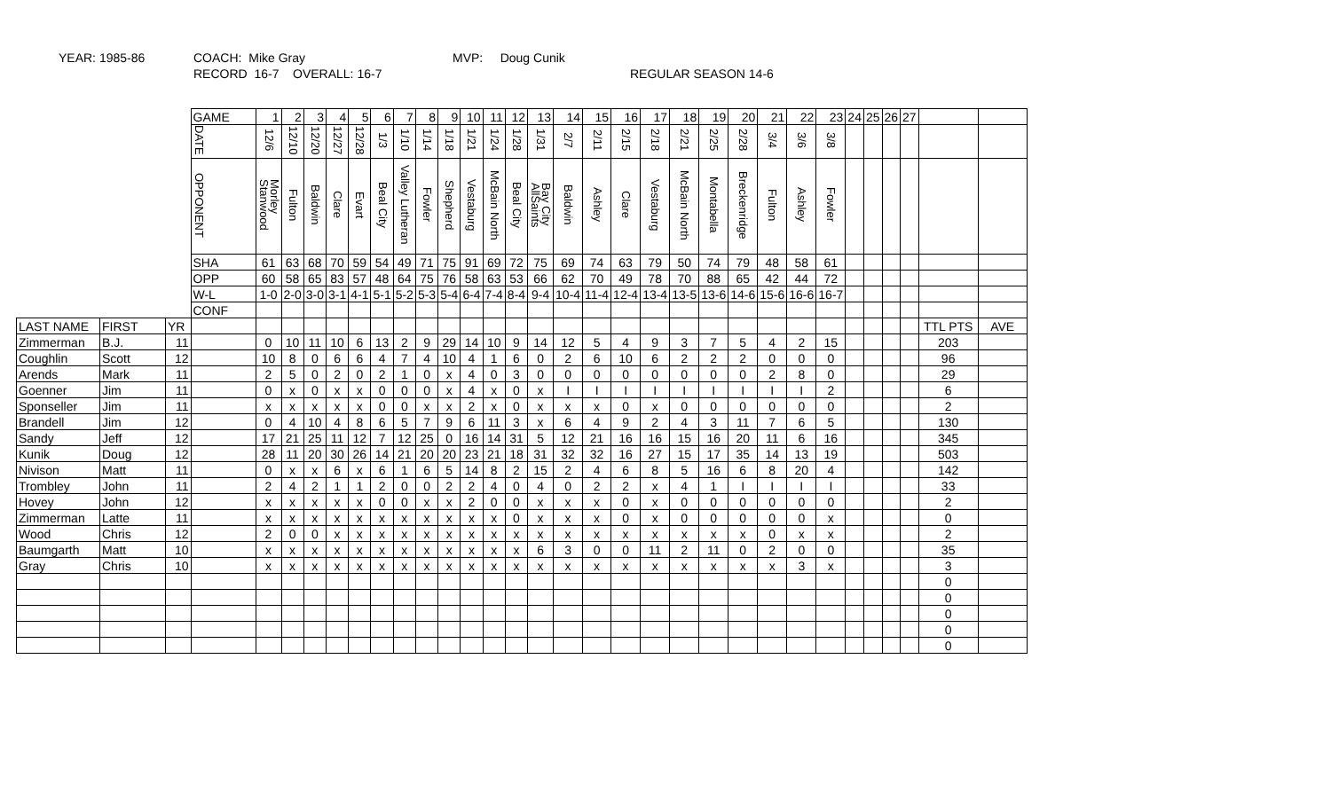YEAR: 1985-86
COACH: Mike Gray RECORD 16-7 OVERALL: 16-7
MVP: Doug Cunik
REGULAR SEASON 14-6
| | | | GAME | 1 | 2 | 3 | 4 | 5 | 6 | 7 | 8 | 9 | 10 | 11 | 12 | 13 | 14 | 15 | 16 | 17 | 18 | 19 | 20 | 21 | 22 | 23 | 24 | 25 | 26 | 27 | | |
| | | | DATE | 12/6 | 12/10 | 12/20 | 12/27 | 12/28 | 1/3 | 1/10 | 1/14 | 1/18 | 1/21 | 1/24 | 1/28 | 1/31 | 2/7 | 2/11 | 2/15 | 2/18 | 2/21 | 2/25 | 2/28 | 3/4 | 3/6 | 3/8 | | | | | | |
| | | | OPPONENT | Morley Stanwood | Fulton | Baldwin | Clare | Evart | Beal City | Valley Lutheran | Fowler | Shepherd | Vestaburg | McBain North | Beal City | Bay City AllSaints | Baldwin | Ashley | Clare | Vestaburg | McBain North | Montabella | Breckenridge | Fulton | Ashley | Fowler | | | | | | |
| | | | SHA | 61 | 63 | 68 | 70 | 59 | 54 | 49 | 71 | 75 | 91 | 69 | 72 | 75 | 69 | 74 | 63 | 79 | 50 | 74 | 79 | 48 | 58 | 61 | | | | | | |
| | | | OPP | 60 | 58 | 65 | 83 | 57 | 48 | 64 | 75 | 76 | 58 | 63 | 53 | 66 | 62 | 70 | 49 | 78 | 70 | 88 | 65 | 42 | 44 | 72 | | | | | | |
| | | | W-L | 1-0 | 2-0 | 3-0 | 3-1 | 4-1 | 5-1 | 5-2 | 5-3 | 5-4 | 6-4 | 7-4 | 8-4 | 9-4 | 10-4 | 11-4 | 12-4 | 13-4 | 13-5 | 13-6 | 14-6 | 15-6 | 16-6 | 16-7 | | | | | | |
| | | | CONF | | | | | | | | | | | | | | | | | | | | | | | | | | | | | |
| LAST NAME | FIRST | YR | | | | | | | | | | | | | | | | | | | | | | | | | | | | | TTL PTS | AVE |
| Zimmerman | B.J. | 11 | | 0 | 10 | 11 | 10 | 6 | 13 | 2 | 9 | 29 | 14 | 10 | 9 | 14 | 12 | 5 | 4 | 9 | 3 | 7 | 5 | 4 | 2 | 15 | | | | | 203 | |
| Coughlin | Scott | 12 | | 10 | 8 | 0 | 6 | 6 | 4 | 7 | 4 | 10 | 4 | 1 | 6 | 0 | 2 | 6 | 10 | 6 | 2 | 2 | 2 | 0 | 0 | 0 | | | | | 96 | |
| Arends | Mark | 11 | | 2 | 5 | 0 | 2 | 0 | 2 | 1 | 0 | x | 4 | 0 | 3 | 0 | 0 | 0 | 0 | 0 | 0 | 0 | 0 | 2 | 8 | 0 | | | | | 29 | |
| Goenner | Jim | 11 | | 0 | x | 0 | x | x | 0 | 0 | 0 | x | 4 | x | 0 | x | I | I | I | I | I | I | I | I | I | 2 | | | | | 6 | |
| Sponseller | Jim | 11 | | x | x | x | x | x | 0 | 0 | x | x | 2 | x | 0 | x | x | x | 0 | x | 0 | 0 | 0 | 0 | 0 | 0 | | | | | 2 | |
| Brandell | Jim | 12 | | 0 | 4 | 10 | 4 | 8 | 6 | 5 | 7 | 9 | 6 | 11 | 3 | x | 6 | 4 | 9 | 2 | 4 | 3 | 11 | 7 | 6 | 5 | | | | | 130 | |
| Sandy | Jeff | 12 | | 17 | 21 | 25 | 11 | 12 | 7 | 12 | 25 | 0 | 16 | 14 | 31 | 5 | 12 | 21 | 16 | 16 | 15 | 16 | 20 | 11 | 6 | 16 | | | | | 345 | |
| Kunik | Doug | 12 | | 28 | 11 | 20 | 30 | 26 | 14 | 21 | 20 | 20 | 23 | 21 | 18 | 31 | 32 | 32 | 16 | 27 | 15 | 17 | 35 | 14 | 13 | 19 | | | | | 503 | |
| Nivison | Matt | 11 | | 0 | x | x | 6 | x | 6 | 1 | 6 | 5 | 14 | 8 | 2 | 15 | 2 | 4 | 6 | 8 | 5 | 16 | 6 | 8 | 20 | 4 | | | | | 142 | |
| Trombley | John | 11 | | 2 | 4 | 2 | 1 | 1 | 2 | 0 | 0 | 2 | 2 | 4 | 0 | 4 | 0 | 2 | 2 | x | 4 | 1 | I | I | I | I | | | | | 33 | |
| Hovey | John | 12 | | x | x | x | x | x | 0 | 0 | x | x | 2 | 0 | 0 | x | x | x | 0 | x | 0 | 0 | 0 | 0 | 0 | 0 | | | | | 2 | |
| Zimmerman | Latte | 11 | | x | x | x | x | x | x | x | x | x | x | x | 0 | x | x | x | 0 | x | 0 | 0 | 0 | 0 | 0 | x | | | | | 0 | |
| Wood | Chris | 12 | | 2 | 0 | 0 | x | x | x | x | x | x | x | x | x | x | x | x | x | x | x | x | x | 0 | x | x | | | | | 2 | |
| Baumgarth | Matt | 10 | | x | x | x | x | x | x | x | x | x | x | x | x | 6 | 3 | 0 | 0 | 11 | 2 | 11 | 0 | 2 | 0 | 0 | | | | | 35 | |
| Gray | Chris | 10 | | x | x | x | x | x | x | x | x | x | x | x | x | x | x | x | x | x | x | x | x | x | 3 | x | | | | | 3 | |
| | | | | | | | | | | | | | | | | | | | | | | | | | | | | | | | 0 | |
| | | | | | | | | | | | | | | | | | | | | | | | | | | | | | | | 0 | |
| | | | | | | | | | | | | | | | | | | | | | | | | | | | | | | | 0 | |
| | | | | | | | | | | | | | | | | | | | | | | | | | | | | | | | 0 | |
| | | | | | | | | | | | | | | | | | | | | | | | | | | | | | | | 0 | |